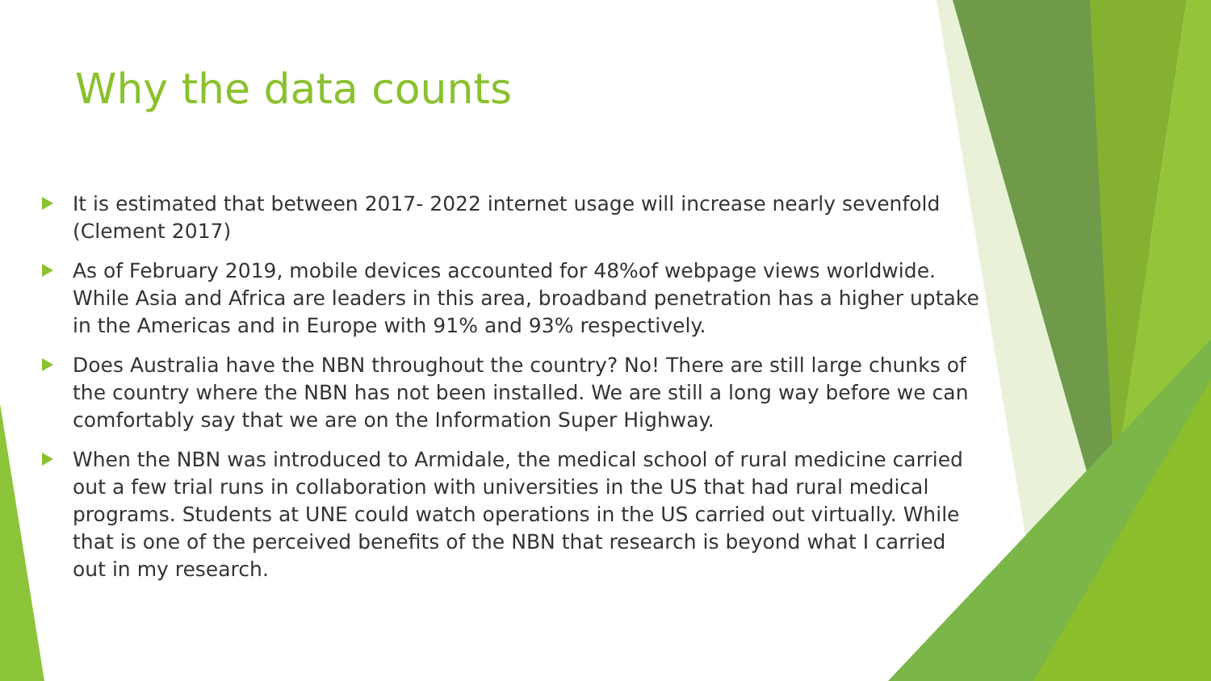Why the data counts
It is estimated that between 2017- 2022 internet usage will increase nearly sevenfold (Clement 2017)
As of February 2019, mobile devices accounted for 48%of webpage views worldwide. While Asia and Africa are leaders in this area, broadband penetration has a higher uptake in the Americas and in Europe with 91% and 93% respectively.
Does Australia have the NBN throughout the country? No! There are still large chunks of the country where the NBN has not been installed. We are still a long way before we can comfortably say that we are on the Information Super Highway.
When the NBN was introduced to Armidale, the medical school of rural medicine carried out a few trial runs in collaboration with universities in the US that had rural medical programs. Students at UNE could watch operations in the US carried out virtually. While that is one of the perceived benefits of the NBN that research is beyond what I carried out in my research.